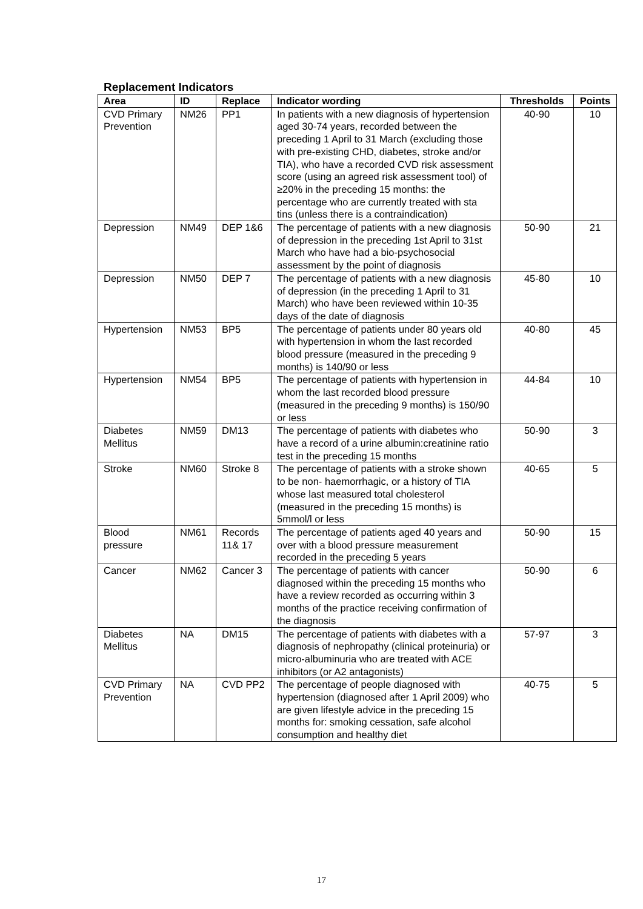Replacement Indicators
| Area | ID | Replace | Indicator wording | Thresholds | Points |
| --- | --- | --- | --- | --- | --- |
| CVD Primary Prevention | NM26 | PP1 | In patients with a new diagnosis of hypertension aged 30-74 years, recorded between the preceding 1 April to 31 March (excluding those with pre-existing CHD, diabetes, stroke and/or TIA), who have a recorded CVD risk assessment score (using an agreed risk assessment tool) of ≥20% in the preceding 15 months: the percentage who are currently treated with sta tins (unless there is a contraindication) | 40-90 | 10 |
| Depression | NM49 | DEP 1&6 | The percentage of patients with a new diagnosis of depression in the preceding 1st April to 31st March who have had a bio-psychosocial assessment by the point of diagnosis | 50-90 | 21 |
| Depression | NM50 | DEP 7 | The percentage of patients with a new diagnosis of depression (in the preceding 1 April to 31 March) who have been reviewed within 10-35 days of the date of diagnosis | 45-80 | 10 |
| Hypertension | NM53 | BP5 | The percentage of patients under 80 years old with hypertension in whom the last recorded blood pressure (measured in the preceding 9 months) is 140/90 or less | 40-80 | 45 |
| Hypertension | NM54 | BP5 | The percentage of patients with hypertension in whom the last recorded blood pressure (measured in the preceding 9 months) is 150/90 or less | 44-84 | 10 |
| Diabetes Mellitus | NM59 | DM13 | The percentage of patients with diabetes who have a record of a urine albumin:creatinine ratio test in the preceding 15 months | 50-90 | 3 |
| Stroke | NM60 | Stroke 8 | The percentage of patients with a stroke shown to be non- haemorrhagic, or a history of TIA whose last measured total cholesterol (measured in the preceding 15 months) is 5mmol/l or less | 40-65 | 5 |
| Blood pressure | NM61 | Records 11& 17 | The percentage of patients aged 40 years and over with a blood pressure measurement recorded in the preceding 5 years | 50-90 | 15 |
| Cancer | NM62 | Cancer 3 | The percentage of patients with cancer diagnosed within the preceding 15 months who have a review recorded as occurring within 3 months of the practice receiving confirmation of the diagnosis | 50-90 | 6 |
| Diabetes Mellitus | NA | DM15 | The percentage of patients with diabetes with a diagnosis of nephropathy (clinical proteinuria) or micro-albuminuria who are treated with ACE inhibitors (or A2 antagonists) | 57-97 | 3 |
| CVD Primary Prevention | NA | CVD PP2 | The percentage of people diagnosed with hypertension (diagnosed after 1 April 2009) who are given lifestyle advice in the preceding 15 months for: smoking cessation, safe alcohol consumption and healthy diet | 40-75 | 5 |
17